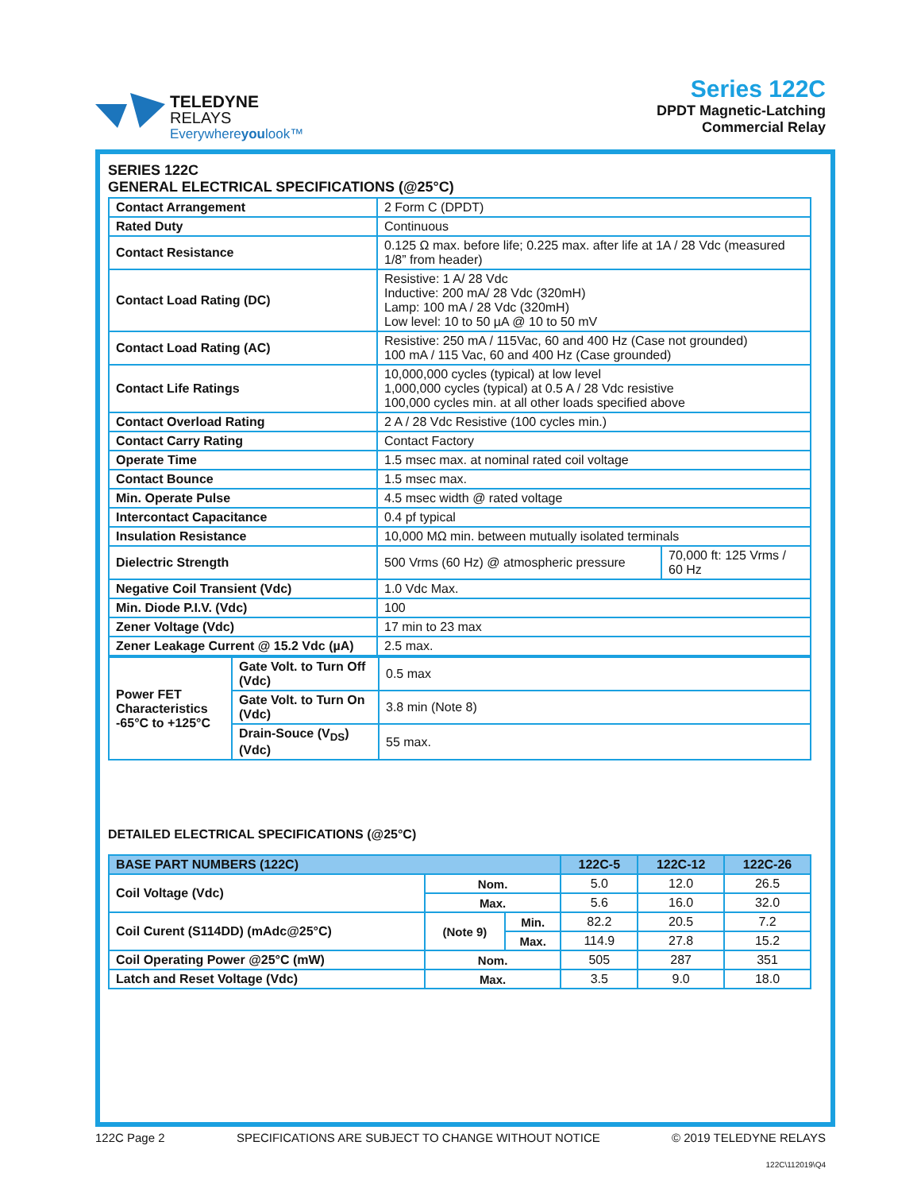TELEDYNE
RELAYS
Everywhereyoulook™
Series 122C
DPDT Magnetic-Latching
Commercial Relay
SERIES 122C
GENERAL ELECTRICAL SPECIFICATIONS (@25°C)
| Contact Arrangement | 2 Form C (DPDT) | |
| Rated Duty | Continuous | |
| Contact Resistance | 0.125 Ω max. before life; 0.225 max. after life at 1A / 28 Vdc (measured 1/8” from header) | |
| Contact Load Rating (DC) | Resistive: 1 A/ 28 Vdc Inductive: 200 mA/ 28 Vdc (320mH) Lamp: 100 mA / 28 Vdc (320mH) Low level: 10 to 50 µA @ 10 to 50 mV | |
| Contact Load Rating (AC) | Resistive: 250 mA / 115Vac, 60 and 400 Hz (Case not grounded) 100 mA / 115 Vac, 60 and 400 Hz (Case grounded) | |
| Contact Life Ratings | 10,000,000 cycles (typical) at low level 1,000,000 cycles (typical) at 0.5 A / 28 Vdc resistive 100,000 cycles min. at all other loads specified above | |
| Contact Overload Rating | 2 A / 28 Vdc Resistive (100 cycles min.) | |
| Contact Carry Rating | Contact Factory | |
| Operate Time | 1.5 msec max. at nominal rated coil voltage | |
| Contact Bounce | 1.5 msec max. | |
| Min. Operate Pulse | 4.5 msec width @ rated voltage | |
| Intercontact Capacitance | 0.4 pf typical | |
| Insulation Resistance | 10,000 MΩ min. between mutually isolated terminals | |
| Dielectric Strength | 500 Vrms (60 Hz) @ atmospheric pressure | 70,000 ft: 125 Vrms / 60 Hz |
| Negative Coil Transient (Vdc) | 1.0 Vdc Max. | |
| Min. Diode P.I.V. (Vdc) | 100 | |
| Zener Voltage (Vdc) | 17 min to 23 max | |
| Zener Leakage Current @ 15.2 Vdc (µA) | 2.5 max. | |
| Power FET Characteristics -65°C to +125°C | Gate Volt. to Turn Off (Vdc) | 0.5 max |
| | Gate Volt. to Turn On (Vdc) | 3.8 min (Note 8) |
| | Drain-Souce (V<sub>DS</sub>) (Vdc) | 55 max. |
DETAILED ELECTRICAL SPECIFICATIONS (@25°C)
| BASE PART NUMBERS (122C) | | | 122C-5 | 122C-12 | 122C-26 |
| --- | --- | --- | --- | --- | --- |
| Coil Voltage (Vdc) | Nom. | | 5.0 | 12.0 | 26.5 |
| | Max. | | 5.6 | 16.0 | 32.0 |
| Coil Curent (S114DD) (mAdc@25°C) | (Note 9) | Min. | 82.2 | 20.5 | 7.2 |
| | | Max. | 114.9 | 27.8 | 15.2 |
| Coil Operating Power @25°C (mW) | Nom. | | 505 | 287 | 351 |
| Latch and Reset Voltage (Vdc) | Max. | | 3.5 | 9.0 | 18.0 |
122C Page 2 SPECIFICATIONS ARE SUBJECT TO CHANGE WITHOUT NOTICE © 2019 TELEDYNE RELAYS
122C\112019\Q4